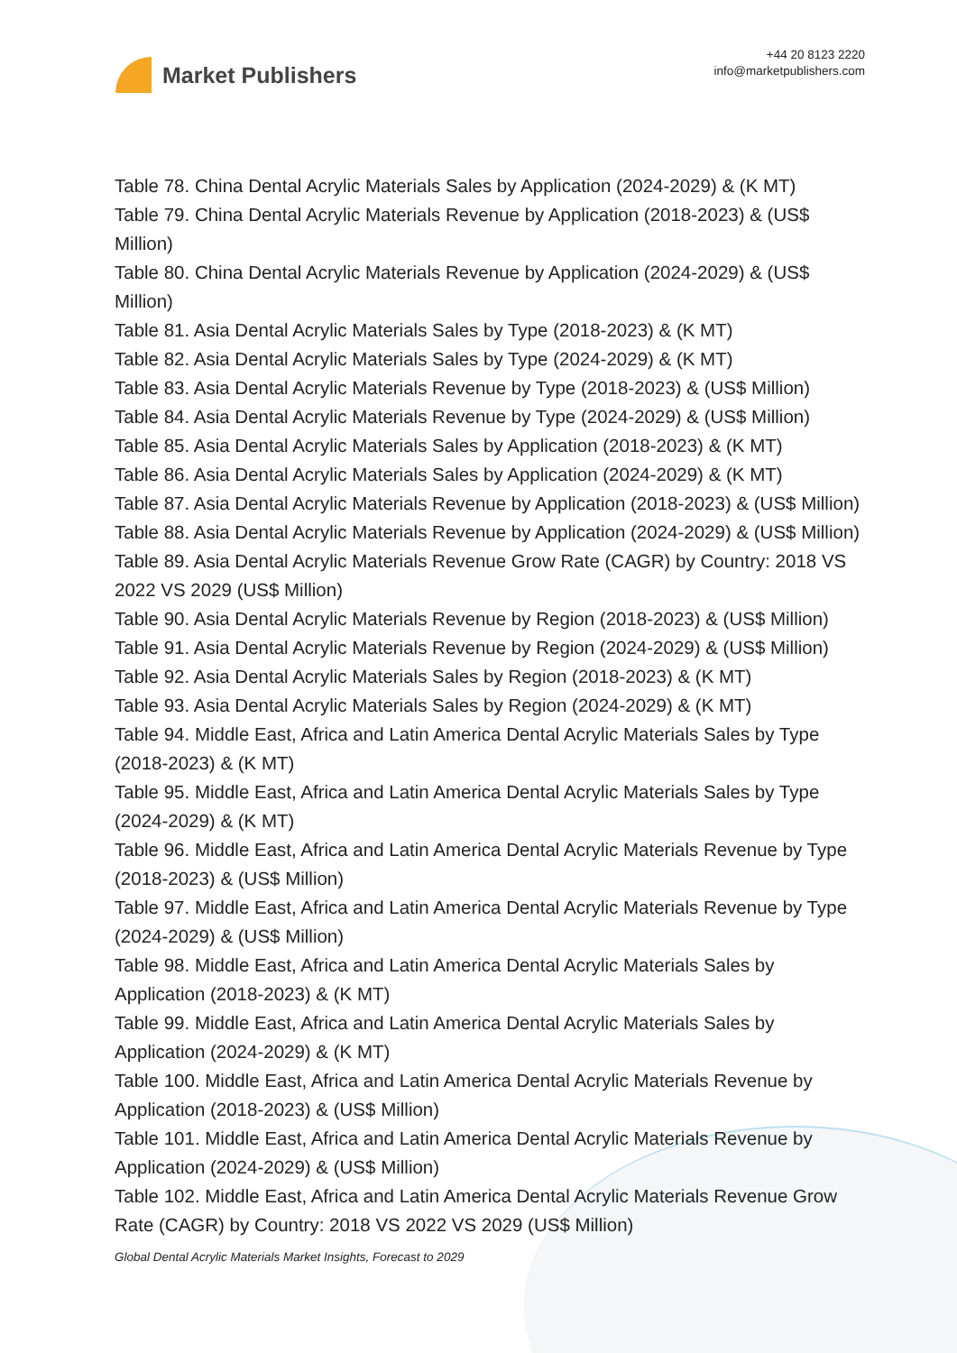Market Publishers
+44 20 8123 2220
info@marketpublishers.com
Table 78. China Dental Acrylic Materials Sales by Application (2024-2029) & (K MT)
Table 79. China Dental Acrylic Materials Revenue by Application (2018-2023) & (US$ Million)
Table 80. China Dental Acrylic Materials Revenue by Application (2024-2029) & (US$ Million)
Table 81. Asia Dental Acrylic Materials Sales by Type (2018-2023) & (K MT)
Table 82. Asia Dental Acrylic Materials Sales by Type (2024-2029) & (K MT)
Table 83. Asia Dental Acrylic Materials Revenue by Type (2018-2023) & (US$ Million)
Table 84. Asia Dental Acrylic Materials Revenue by Type (2024-2029) & (US$ Million)
Table 85. Asia Dental Acrylic Materials Sales by Application (2018-2023) & (K MT)
Table 86. Asia Dental Acrylic Materials Sales by Application (2024-2029) & (K MT)
Table 87. Asia Dental Acrylic Materials Revenue by Application (2018-2023) & (US$ Million)
Table 88. Asia Dental Acrylic Materials Revenue by Application (2024-2029) & (US$ Million)
Table 89. Asia Dental Acrylic Materials Revenue Grow Rate (CAGR) by Country: 2018 VS 2022 VS 2029 (US$ Million)
Table 90. Asia Dental Acrylic Materials Revenue by Region (2018-2023) & (US$ Million)
Table 91. Asia Dental Acrylic Materials Revenue by Region (2024-2029) & (US$ Million)
Table 92. Asia Dental Acrylic Materials Sales by Region (2018-2023) & (K MT)
Table 93. Asia Dental Acrylic Materials Sales by Region (2024-2029) & (K MT)
Table 94. Middle East, Africa and Latin America Dental Acrylic Materials Sales by Type (2018-2023) & (K MT)
Table 95. Middle East, Africa and Latin America Dental Acrylic Materials Sales by Type (2024-2029) & (K MT)
Table 96. Middle East, Africa and Latin America Dental Acrylic Materials Revenue by Type (2018-2023) & (US$ Million)
Table 97. Middle East, Africa and Latin America Dental Acrylic Materials Revenue by Type (2024-2029) & (US$ Million)
Table 98. Middle East, Africa and Latin America Dental Acrylic Materials Sales by Application (2018-2023) & (K MT)
Table 99. Middle East, Africa and Latin America Dental Acrylic Materials Sales by Application (2024-2029) & (K MT)
Table 100. Middle East, Africa and Latin America Dental Acrylic Materials Revenue by Application (2018-2023) & (US$ Million)
Table 101. Middle East, Africa and Latin America Dental Acrylic Materials Revenue by Application (2024-2029) & (US$ Million)
Table 102. Middle East, Africa and Latin America Dental Acrylic Materials Revenue Grow Rate (CAGR) by Country: 2018 VS 2022 VS 2029 (US$ Million)
Global Dental Acrylic Materials Market Insights, Forecast to 2029